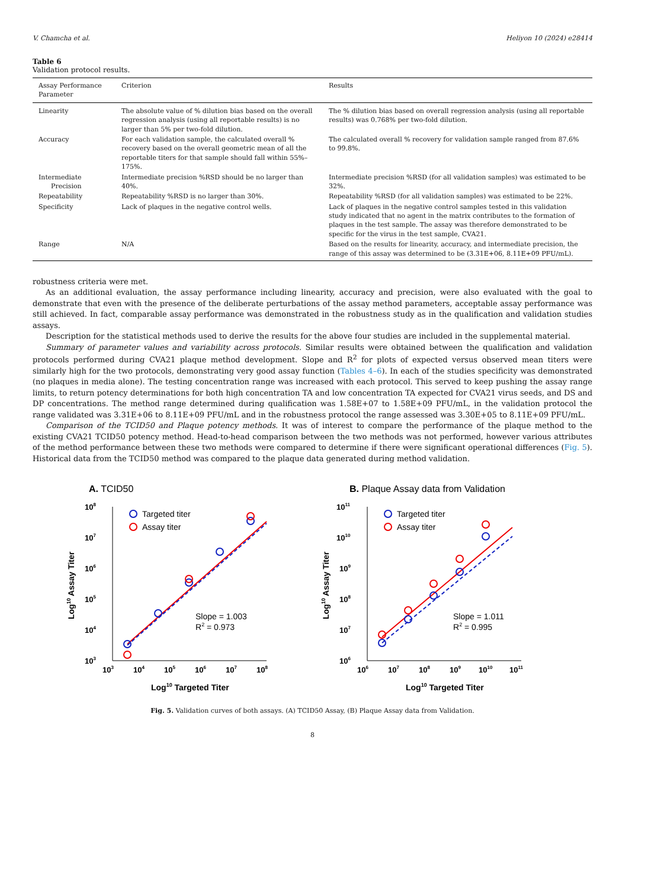V. Chamcha et al. Heliyon 10 (2024) e28414
Table 6
Validation protocol results.
| Assay Performance Parameter | Criterion | Results |
| --- | --- | --- |
| Linearity | The absolute value of % dilution bias based on the overall regression analysis (using all reportable results) is no larger than 5% per two-fold dilution. | The % dilution bias based on overall regression analysis (using all reportable results) was 0.768% per two-fold dilution. |
| Accuracy | For each validation sample, the calculated overall % recovery based on the overall geometric mean of all the reportable titers for that sample should fall within 55%–175%. | The calculated overall % recovery for validation sample ranged from 87.6% to 99.8%. |
| Intermediate Precision | Intermediate precision %RSD should be no larger than 40%. | Intermediate precision %RSD (for all validation samples) was estimated to be 32%. |
| Repeatability | Repeatability %RSD is no larger than 30%. | Repeatability %RSD (for all validation samples) was estimated to be 22%. |
| Specificity | Lack of plaques in the negative control wells. | Lack of plaques in the negative control samples tested in this validation study indicated that no agent in the matrix contributes to the formation of plaques in the test sample. The assay was therefore demonstrated to be specific for the virus in the test sample, CVA21. |
| Range | N/A | Based on the results for linearity, accuracy, and intermediate precision, the range of this assay was determined to be (3.31E+06, 8.11E+09 PFU/mL). |
robustness criteria were met.
As an additional evaluation, the assay performance including linearity, accuracy and precision, were also evaluated with the goal to demonstrate that even with the presence of the deliberate perturbations of the assay method parameters, acceptable assay performance was still achieved. In fact, comparable assay performance was demonstrated in the robustness study as in the qualification and validation studies assays.
Description for the statistical methods used to derive the results for the above four studies are included in the supplemental material.
Summary of parameter values and variability across protocols. Similar results were obtained between the qualification and validation protocols performed during CVA21 plaque method development. Slope and R<sup>2</sup> for plots of expected versus observed mean titers were similarly high for the two protocols, demonstrating very good assay function (Tables 4–6). In each of the studies specificity was demonstrated (no plaques in media alone). The testing concentration range was increased with each protocol. This served to keep pushing the assay range limits, to return potency determinations for both high concentration TA and low concentration TA expected for CVA21 virus seeds, and DS and DP concentrations. The method range determined during qualification was 1.58E+07 to 1.58E+09 PFU/mL, in the validation protocol the range validated was 3.31E+06 to 8.11E+09 PFU/mL and in the robustness protocol the range assessed was 3.30E+05 to 8.11E+09 PFU/mL.
Comparison of the TCID50 and Plaque potency methods. It was of interest to compare the performance of the plaque method to the existing CVA21 TCID50 potency method. Head-to-head comparison between the two methods was not performed, however various attributes of the method performance between these two methods were compared to determine if there were significant operational differences (Fig. 5). Historical data from the TCID50 method was compared to the plaque data generated during method validation.
A. TCID50
108
107
106
105
104
103
103
104
105
106
107
108
Log10 Targeted Titer
Log10 Assay Titer
Targeted titer
Assay titer
Slope = 1.003
R2 = 0.973
B. Plaque Assay data from Validation
1011
1010
109
108
107
106
106
107
108
109
1010
1011
Log10 Targeted Titer
Log10 Assay Titer
Targeted titer
Assay titer
Slope = 1.011
R2 = 0.995
Fig. 5. Validation curves of both assays. (A) TCID50 Assay, (B) Plaque Assay data from Validation.
8